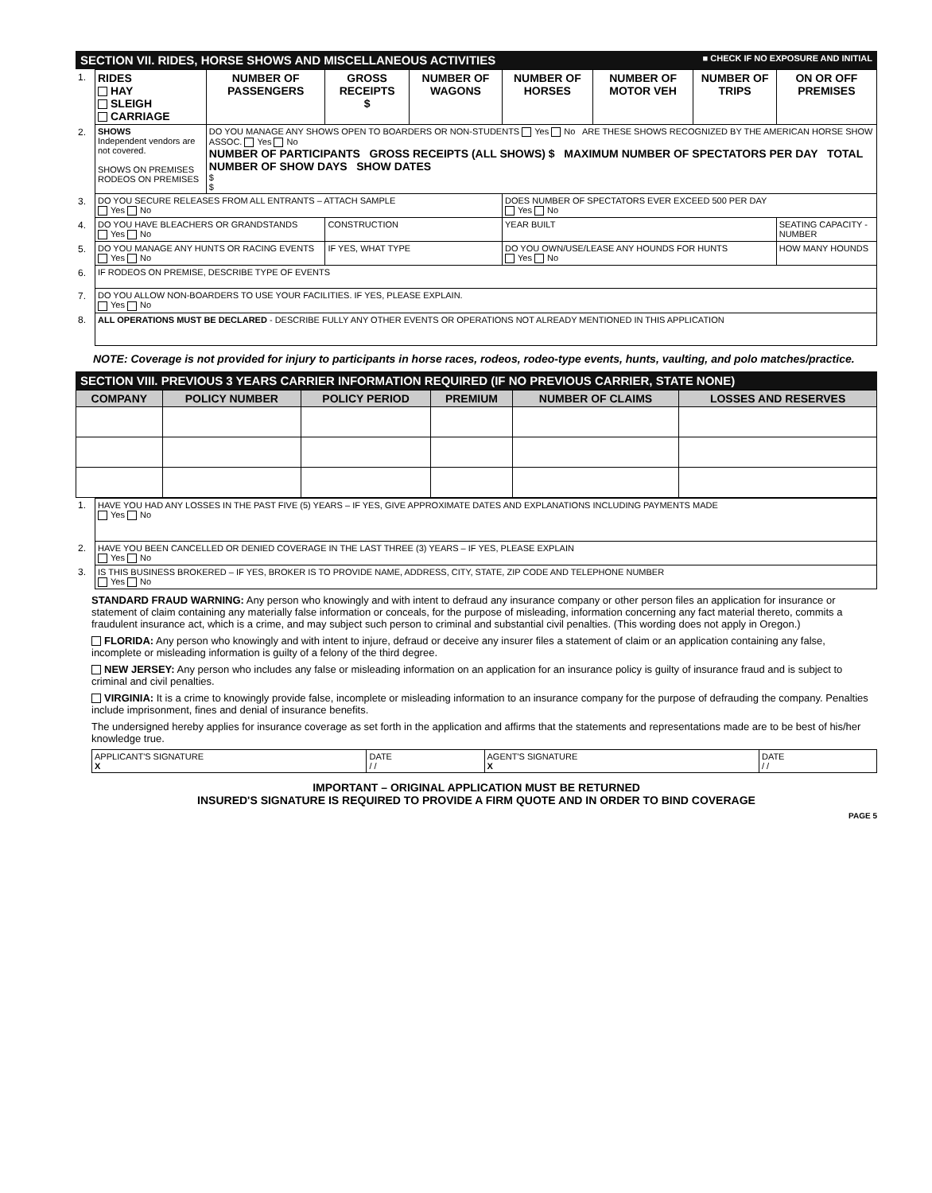SECTION VII. RIDES, HORSE SHOWS AND MISCELLANEOUS ACTIVITIES ■ CHECK IF NO EXPOSURE AND INITIAL
| 1. | RIDES HAY SLEIGH CARRIAGE | NUMBER OF PASSENGERS | GROSS RECEIPTS $ | NUMBER OF WAGONS | NUMBER OF HORSES | NUMBER OF MOTOR VEH | NUMBER OF TRIPS | ON OR OFF PREMISES |
| 2. | SHOWS Independent vendors are not covered. SHOWS ON PREMISES RODEOS ON PREMISES | DO YOU MANAGE ANY SHOWS OPEN TO BOARDERS OR NON-STUDENTS Yes No ARE THESE SHOWS RECOGNIZED BY THE AMERICAN HORSE SHOW ASSOC. Yes No NUMBER OF PARTICIPANTS GROSS RECEIPTS (ALL SHOWS) $ MAXIMUM NUMBER OF SPECTATORS PER DAY TOTAL NUMBER OF SHOW DAYS SHOW DATES $ $ | | | | | | |
| 3. | DO YOU SECURE RELEASES FROM ALL ENTRANTS – ATTACH SAMPLE Yes No | | | | DOES NUMBER OF SPECTATORS EVER EXCEED 500 PER DAY Yes No | | | |
| 4. | DO YOU HAVE BLEACHERS OR GRANDSTANDS Yes No | | CONSTRUCTION | | YEAR BUILT | | | SEATING CAPACITY - NUMBER |
| 5. | DO YOU MANAGE ANY HUNTS OR RACING EVENTS Yes No | | IF YES, WHAT TYPE | | DO YOU OWN/USE/LEASE ANY HOUNDS FOR HUNTS Yes No | | | HOW MANY HOUNDS |
| 6. | IF RODEOS ON PREMISE, DESCRIBE TYPE OF EVENTS | | | | | | | |
| 7. | DO YOU ALLOW NON-BOARDERS TO USE YOUR FACILITIES. IF YES, PLEASE EXPLAIN. Yes No | | | | | | | |
| 8. | ALL OPERATIONS MUST BE DECLARED - DESCRIBE FULLY ANY OTHER EVENTS OR OPERATIONS NOT ALREADY MENTIONED IN THIS APPLICATION | | | | | | | |
NOTE: Coverage is not provided for injury to participants in horse races, rodeos, rodeo-type events, hunts, vaulting, and polo matches/practice.
SECTION VIII. PREVIOUS 3 YEARS CARRIER INFORMATION REQUIRED (IF NO PREVIOUS CARRIER, STATE NONE)
| COMPANY | POLICY NUMBER | POLICY PERIOD | PREMIUM | NUMBER OF CLAIMS | LOSSES AND RESERVES |
| --- | --- | --- | --- | --- | --- |
| 1. | HAVE YOU HAD ANY LOSSES IN THE PAST FIVE (5) YEARS – IF YES, GIVE APPROXIMATE DATES AND EXPLANATIONS INCLUDING PAYMENTS MADE Yes No |
| 2. | HAVE YOU BEEN CANCELLED OR DENIED COVERAGE IN THE LAST THREE (3) YEARS – IF YES, PLEASE EXPLAIN Yes No |
| 3. | IS THIS BUSINESS BROKERED – IF YES, BROKER IS TO PROVIDE NAME, ADDRESS, CITY, STATE, ZIP CODE AND TELEPHONE NUMBER Yes No |
STANDARD FRAUD WARNING: Any person who knowingly and with intent to defraud any insurance company or other person files an application for insurance or statement of claim containing any materially false information or conceals, for the purpose of misleading, information concerning any fact material thereto, commits a fraudulent insurance act, which is a crime, and may subject such person to criminal and substantial civil penalties. (This wording does not apply in Oregon.)
FLORIDA: Any person who knowingly and with intent to injure, defraud or deceive any insurer files a statement of claim or an application containing any false, incomplete or misleading information is guilty of a felony of the third degree.
NEW JERSEY: Any person who includes any false or misleading information on an application for an insurance policy is guilty of insurance fraud and is subject to criminal and civil penalties.
VIRGINIA: It is a crime to knowingly provide false, incomplete or misleading information to an insurance company for the purpose of defrauding the company. Penalties include imprisonment, fines and denial of insurance benefits.
The undersigned hereby applies for insurance coverage as set forth in the application and affirms that the statements and representations made are to be best of his/her knowledge true.
| APPLICANT'S SIGNATURE X | DATE / / | AGENT'S SIGNATURE X | DATE / / |
IMPORTANT – ORIGINAL APPLICATION MUST BE RETURNED
INSURED'S SIGNATURE IS REQUIRED TO PROVIDE A FIRM QUOTE AND IN ORDER TO BIND COVERAGE
PAGE 5